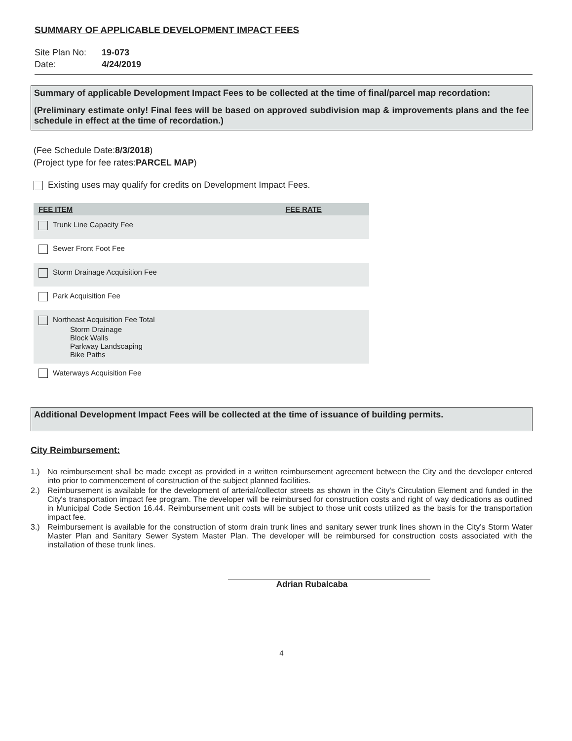SUMMARY OF APPLICABLE DEVELOPMENT IMPACT FEES
Site Plan No: 19-073
Date: 4/24/2019
Summary of applicable Development Impact Fees to be collected at the time of final/parcel map recordation:
(Preliminary estimate only! Final fees will be based on approved subdivision map & improvements plans and the fee schedule in effect at the time of recordation.)
(Fee Schedule Date:8/3/2018)
(Project type for fee rates:PARCEL MAP)
Existing uses may qualify for credits on Development Impact Fees.
| FEE ITEM | FEE RATE |
| --- | --- |
| Trunk Line Capacity Fee | |
| Sewer Front Foot Fee | |
| Storm Drainage Acquisition Fee | |
| Park Acquisition Fee | |
| Northeast Acquisition Fee Total Storm Drainage Block Walls Parkway Landscaping Bike Paths | |
| Waterways Acquisition Fee | |
Additional Development Impact Fees will be collected at the time of issuance of building permits.
City Reimbursement:
1.) No reimbursement shall be made except as provided in a written reimbursement agreement between the City and the developer entered into prior to commencement of construction of the subject planned facilities.
2.) Reimbursement is available for the development of arterial/collector streets as shown in the City's Circulation Element and funded in the City's transportation impact fee program. The developer will be reimbursed for construction costs and right of way dedications as outlined in Municipal Code Section 16.44. Reimbursement unit costs will be subject to those unit costs utilized as the basis for the transportation impact fee.
3.) Reimbursement is available for the construction of storm drain trunk lines and sanitary sewer trunk lines shown in the City's Storm Water Master Plan and Sanitary Sewer System Master Plan. The developer will be reimbursed for construction costs associated with the installation of these trunk lines.
Adrian Rubalcaba
4